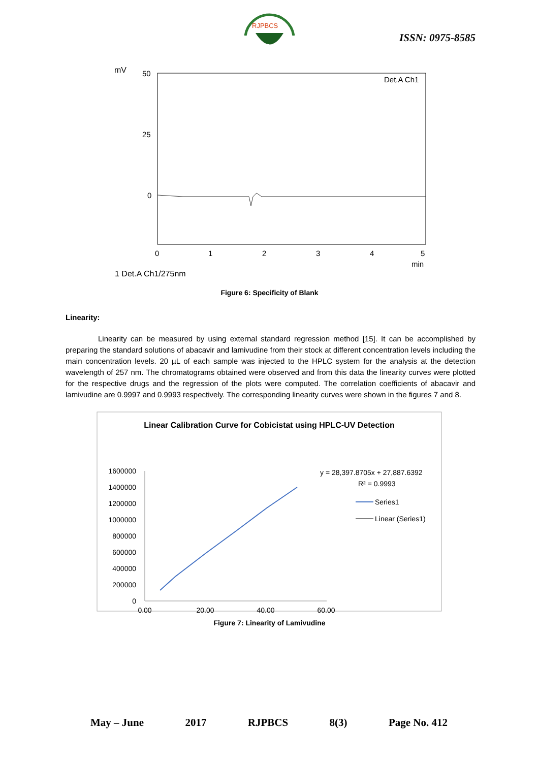RJPBCS
ISSN: 0975-8585
mV
50
25
0
Det.A Ch1
0
1
2
3
4
5
min
1 Det.A Ch1/275nm
Figure 6: Specificity of Blank
Linearity:
Linearity can be measured by using external standard regression method [15]. It can be accomplished by preparing the standard solutions of abacavir and lamivudine from their stock at different concentration levels including the main concentration levels. 20 µL of each sample was injected to the HPLC system for the analysis at the detection wavelength of 257 nm. The chromatograms obtained were observed and from this data the linearity curves were plotted for the respective drugs and the regression of the plots were computed. The correlation coefficients of abacavir and lamivudine are 0.9997 and 0.9993 respectively. The corresponding linearity curves were shown in the figures 7 and 8.
Linear Calibration Curve for Cobicistat using HPLC-UV Detection
1600000
1400000
1200000
1000000
800000
600000
400000
200000
0
0.00
20.00
40.00
60.00
y = 28,397.8705x + 27,887.6392
R² = 0.9993
Series1
Linear (Series1)
Figure 7: Linearity of Lamivudine
May – June 2017 RJPBCS 8(3) Page No. 412